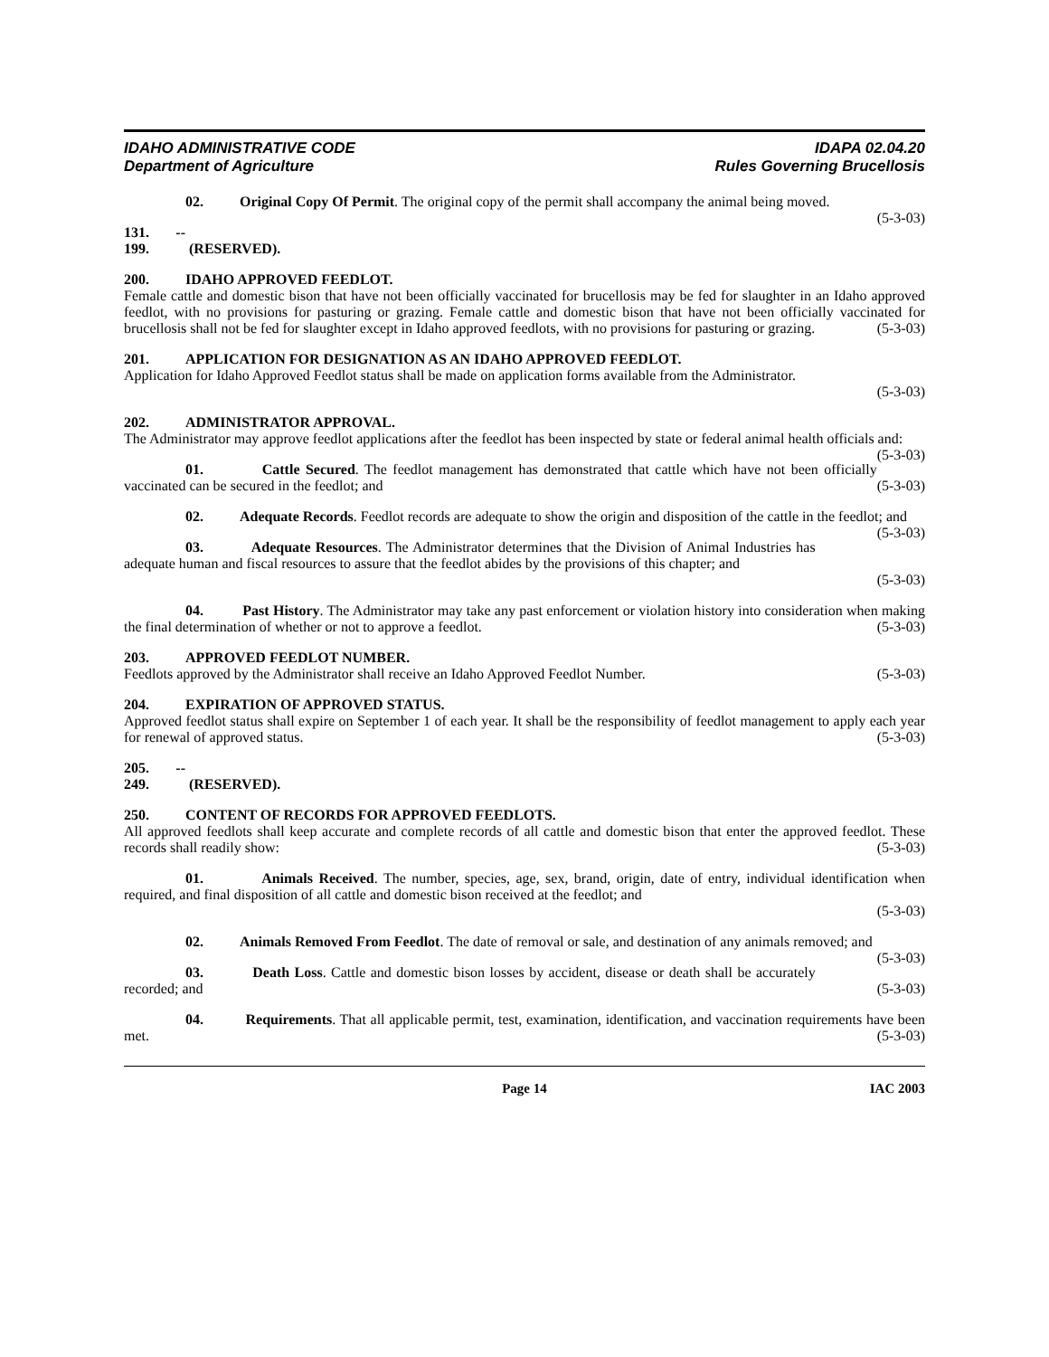IDAHO ADMINISTRATIVE CODE
Department of Agriculture
IDAPA 02.04.20
Rules Governing Brucellosis
02. Original Copy Of Permit. The original copy of the permit shall accompany the animal being moved. (5-3-03)
131. -- 199. (RESERVED).
200. IDAHO APPROVED FEEDLOT.
Female cattle and domestic bison that have not been officially vaccinated for brucellosis may be fed for slaughter in an Idaho approved feedlot, with no provisions for pasturing or grazing. Female cattle and domestic bison that have not been officially vaccinated for brucellosis shall not be fed for slaughter except in Idaho approved feedlots, with no provisions for pasturing or grazing. (5-3-03)
201. APPLICATION FOR DESIGNATION AS AN IDAHO APPROVED FEEDLOT.
Application for Idaho Approved Feedlot status shall be made on application forms available from the Administrator.
(5-3-03)
202. ADMINISTRATOR APPROVAL.
The Administrator may approve feedlot applications after the feedlot has been inspected by state or federal animal health officials and: (5-3-03)
01. Cattle Secured. The feedlot management has demonstrated that cattle which have not been officially vaccinated can be secured in the feedlot; and (5-3-03)
02. Adequate Records. Feedlot records are adequate to show the origin and disposition of the cattle in the feedlot; and (5-3-03)
03. Adequate Resources. The Administrator determines that the Division of Animal Industries has adequate human and fiscal resources to assure that the feedlot abides by the provisions of this chapter; and
(5-3-03)
04. Past History. The Administrator may take any past enforcement or violation history into consideration when making the final determination of whether or not to approve a feedlot. (5-3-03)
203. APPROVED FEEDLOT NUMBER.
Feedlots approved by the Administrator shall receive an Idaho Approved Feedlot Number. (5-3-03)
204. EXPIRATION OF APPROVED STATUS.
Approved feedlot status shall expire on September 1 of each year. It shall be the responsibility of feedlot management to apply each year for renewal of approved status. (5-3-03)
205. -- 249. (RESERVED).
250. CONTENT OF RECORDS FOR APPROVED FEEDLOTS.
All approved feedlots shall keep accurate and complete records of all cattle and domestic bison that enter the approved feedlot. These records shall readily show: (5-3-03)
01. Animals Received. The number, species, age, sex, brand, origin, date of entry, individual identification when required, and final disposition of all cattle and domestic bison received at the feedlot; and
(5-3-03)
02. Animals Removed From Feedlot. The date of removal or sale, and destination of any animals removed; and (5-3-03)
03. Death Loss. Cattle and domestic bison losses by accident, disease or death shall be accurately recorded; and (5-3-03)
04. Requirements. That all applicable permit, test, examination, identification, and vaccination requirements have been met. (5-3-03)
Page 14 IAC 2003